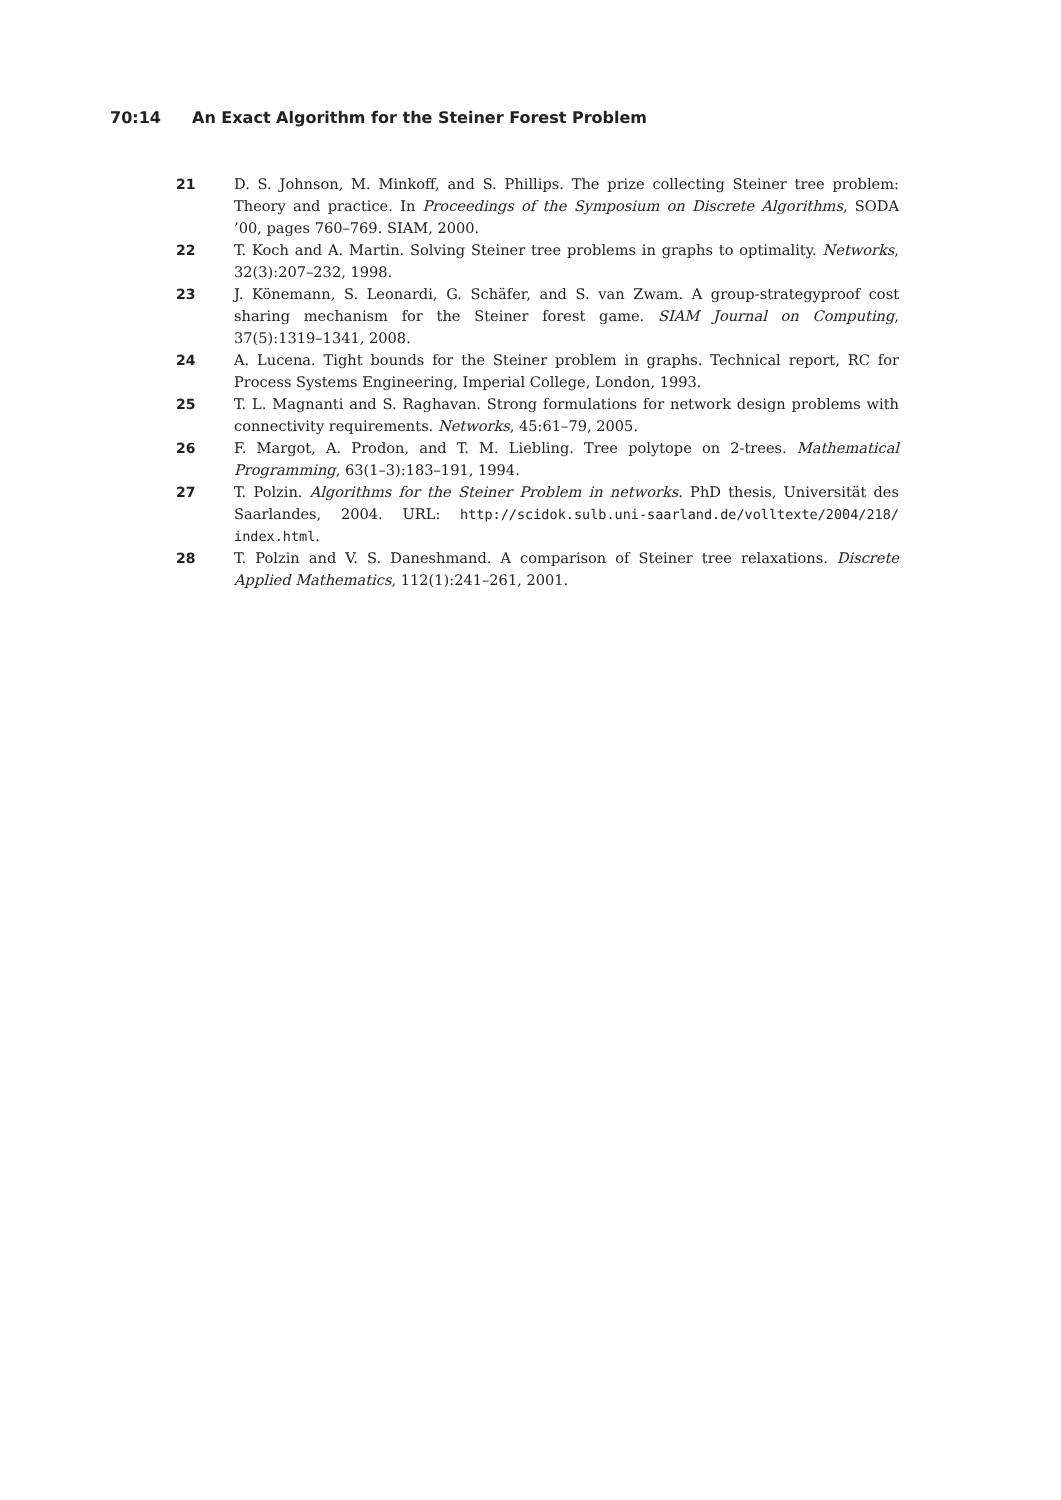70:14 An Exact Algorithm for the Steiner Forest Problem
21 D. S. Johnson, M. Minkoff, and S. Phillips. The prize collecting Steiner tree problem: Theory and practice. In Proceedings of the Symposium on Discrete Algorithms, SODA ’00, pages 760–769. SIAM, 2000.
22 T. Koch and A. Martin. Solving Steiner tree problems in graphs to optimality. Networks, 32(3):207–232, 1998.
23 J. Könemann, S. Leonardi, G. Schäfer, and S. van Zwam. A group-strategyproof cost sharing mechanism for the Steiner forest game. SIAM Journal on Computing, 37(5):1319–1341, 2008.
24 A. Lucena. Tight bounds for the Steiner problem in graphs. Technical report, RC for Process Systems Engineering, Imperial College, London, 1993.
25 T. L. Magnanti and S. Raghavan. Strong formulations for network design problems with connectivity requirements. Networks, 45:61–79, 2005.
26 F. Margot, A. Prodon, and T. M. Liebling. Tree polytope on 2-trees. Mathematical Programming, 63(1–3):183–191, 1994.
27 T. Polzin. Algorithms for the Steiner Problem in networks. PhD thesis, Universität des Saarlandes, 2004. URL: http://scidok.sulb.uni-saarland.de/volltexte/2004/218/ index.html.
28 T. Polzin and V. S. Daneshmand. A comparison of Steiner tree relaxations. Discrete Applied Mathematics, 112(1):241–261, 2001.